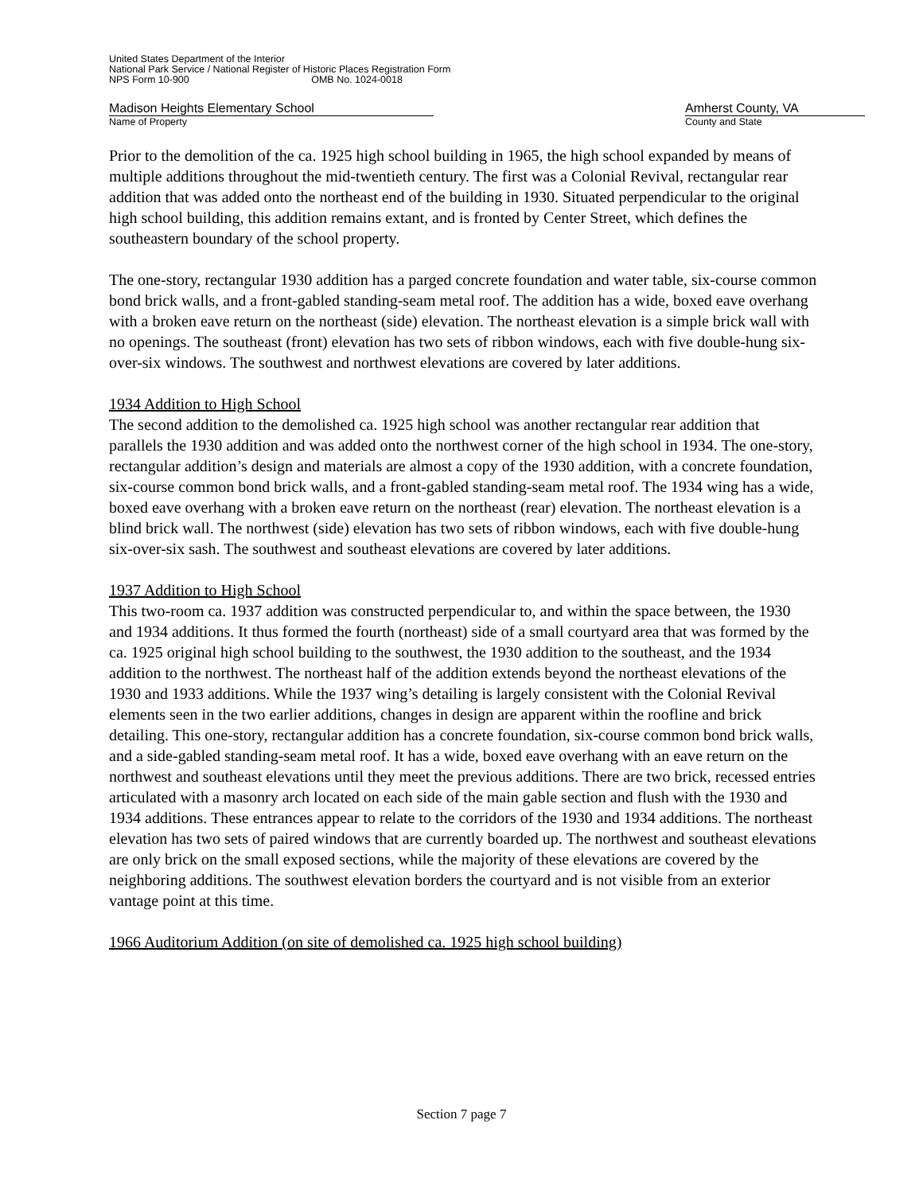United States Department of the Interior
National Park Service / National Register of Historic Places Registration Form
NPS Form 10-900 OMB No. 1024-0018
Madison Heights Elementary School Amherst County, VA
Name of Property County and State
Prior to the demolition of the ca. 1925 high school building in 1965, the high school expanded by means of multiple additions throughout the mid-twentieth century. The first was a Colonial Revival, rectangular rear addition that was added onto the northeast end of the building in 1930. Situated perpendicular to the original high school building, this addition remains extant, and is fronted by Center Street, which defines the southeastern boundary of the school property.
The one-story, rectangular 1930 addition has a parged concrete foundation and water table, six-course common bond brick walls, and a front-gabled standing-seam metal roof. The addition has a wide, boxed eave overhang with a broken eave return on the northeast (side) elevation. The northeast elevation is a simple brick wall with no openings. The southeast (front) elevation has two sets of ribbon windows, each with five double-hung six-over-six windows. The southwest and northwest elevations are covered by later additions.
1934 Addition to High School
The second addition to the demolished ca. 1925 high school was another rectangular rear addition that parallels the 1930 addition and was added onto the northwest corner of the high school in 1934. The one-story, rectangular addition’s design and materials are almost a copy of the 1930 addition, with a concrete foundation, six-course common bond brick walls, and a front-gabled standing-seam metal roof. The 1934 wing has a wide, boxed eave overhang with a broken eave return on the northeast (rear) elevation. The northeast elevation is a blind brick wall. The northwest (side) elevation has two sets of ribbon windows, each with five double-hung six-over-six sash. The southwest and southeast elevations are covered by later additions.
1937 Addition to High School
This two-room ca. 1937 addition was constructed perpendicular to, and within the space between, the 1930 and 1934 additions. It thus formed the fourth (northeast) side of a small courtyard area that was formed by the ca. 1925 original high school building to the southwest, the 1930 addition to the southeast, and the 1934 addition to the northwest. The northeast half of the addition extends beyond the northeast elevations of the 1930 and 1933 additions. While the 1937 wing’s detailing is largely consistent with the Colonial Revival elements seen in the two earlier additions, changes in design are apparent within the roofline and brick detailing. This one-story, rectangular addition has a concrete foundation, six-course common bond brick walls, and a side-gabled standing-seam metal roof. It has a wide, boxed eave overhang with an eave return on the northwest and southeast elevations until they meet the previous additions. There are two brick, recessed entries articulated with a masonry arch located on each side of the main gable section and flush with the 1930 and 1934 additions. These entrances appear to relate to the corridors of the 1930 and 1934 additions. The northeast elevation has two sets of paired windows that are currently boarded up. The northwest and southeast elevations are only brick on the small exposed sections, while the majority of these elevations are covered by the neighboring additions. The southwest elevation borders the courtyard and is not visible from an exterior vantage point at this time.
1966 Auditorium Addition (on site of demolished ca. 1925 high school building)
Section 7 page 7